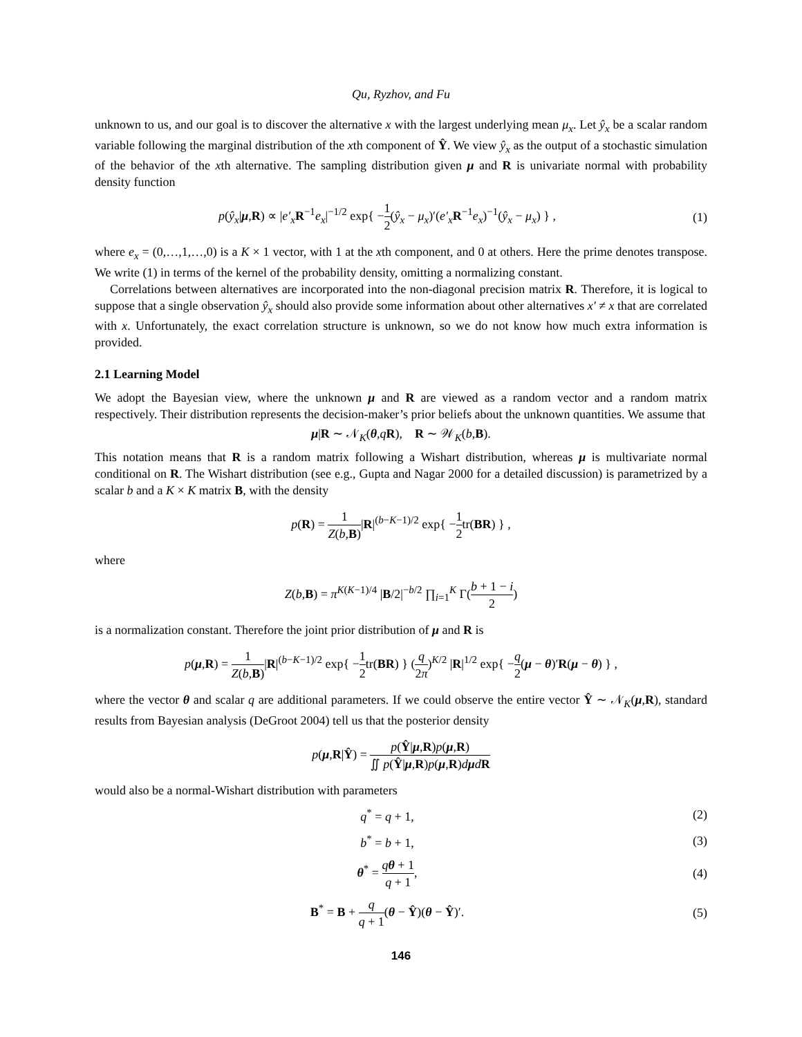Qu, Ryzhov, and Fu
unknown to us, and our goal is to discover the alternative x with the largest underlying mean μ<sub>x</sub>. Let ŷ<sub>x</sub> be a scalar random variable following the marginal distribution of the xth component of Ŷ. We view ŷ<sub>x</sub> as the output of a stochastic simulation of the behavior of the xth alternative. The sampling distribution given μ and R is univariate normal with probability density function
p(ŷ<sub>x</sub>|μ,R) ∝ |e′<sub>x</sub> R<sup>−1</sup>e<sub>x</sub>|<sup>−1/2</sup> exp{ −1 2(ŷ<sub>x</sub> − μ<sub>x</sub>)′(e′<sub>x</sub> R<sup>−1</sup>e<sub>x</sub>)<sup>−1</sup>(ŷ<sub>x</sub> − μ<sub>x</sub>) } ,
(1)
where e<sub>x</sub> = (0,…,1,…,0) is a K × 1 vector, with 1 at the xth component, and 0 at others. Here the prime denotes transpose. We write (1) in terms of the kernel of the probability density, omitting a normalizing constant.
Correlations between alternatives are incorporated into the non-diagonal precision matrix R. Therefore, it is logical to suppose that a single observation ŷ<sub>x</sub> should also provide some information about other alternatives x′ ≠ x that are correlated with x. Unfortunately, the exact correlation structure is unknown, so we do not know how much extra information is provided.
2.1 Learning Model
We adopt the Bayesian view, where the unknown μ and R are viewed as a random vector and a random matrix respectively. Their distribution represents the decision-maker’s prior beliefs about the unknown quantities. We assume that
μ|R ∼ 𝒩<sub>K</sub>(θ,qR), R ∼ 𝒲<sub>K</sub>(b,B).
This notation means that R is a random matrix following a Wishart distribution, whereas μ is multivariate normal conditional on R. The Wishart distribution (see e.g., Gupta and Nagar 2000 for a detailed discussion) is parametrized by a scalar b and a K × K matrix B, with the density
p(R) = 1 Z(b,B)|R|<sup>(b−K−1)/2</sup> exp{ −1 2tr(BR) } ,
where
Z(b,B) = π<sup>K(K−1)/4</sup> |B/2|<sup>−b/2</sup> ∏<sub>i=1</sub><sup>K</sup> Γ(b + 1 − i 2)
is a normalization constant. Therefore the joint prior distribution of μ and R is
p(μ,R) = 1 Z(b,B)|R|<sup>(b−K−1)/2</sup> exp{ −1 2tr(BR) } (q 2π)<sup>K/2</sup> |R|<sup>1/2</sup> exp{ −q 2(μ − θ)′R(μ − θ) } ,
where the vector θ and scalar q are additional parameters. If we could observe the entire vector Ŷ ∼ 𝒩<sub>K</sub>(μ,R), standard results from Bayesian analysis (DeGroot 2004) tell us that the posterior density
p(μ,R|Ŷ) = p(Ŷ|μ,R)p(μ,R) ∬ p(Ŷ|μ,R)p(μ,R)dμdR
would also be a normal-Wishart distribution with parameters
q<sup>*</sup> = q + 1, (2)
b<sup>*</sup> = b + 1, (3)
θ<sup>*</sup> = qθ + 1 q + 1, (4)
B<sup>*</sup> = B + q q + 1(θ − Ŷ)(θ − Ŷ)′.
(5)
146